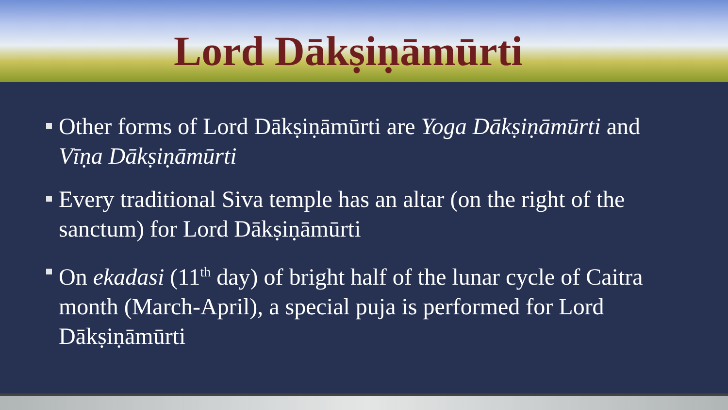Lord Dākṣiṇāmūrti
Other forms of Lord Dākṣiṇāmūrti are Yoga Dākṣiṇāmūrti and Vīṇa Dākṣiṇāmūrti
Every traditional Siva temple has an altar (on the right of the sanctum) for Lord Dākṣiṇāmūrti
On ekadasi (11<sup>th</sup> day) of bright half of the lunar cycle of Caitra month (March-April), a special puja is performed for Lord Dākṣiṇāmūrti